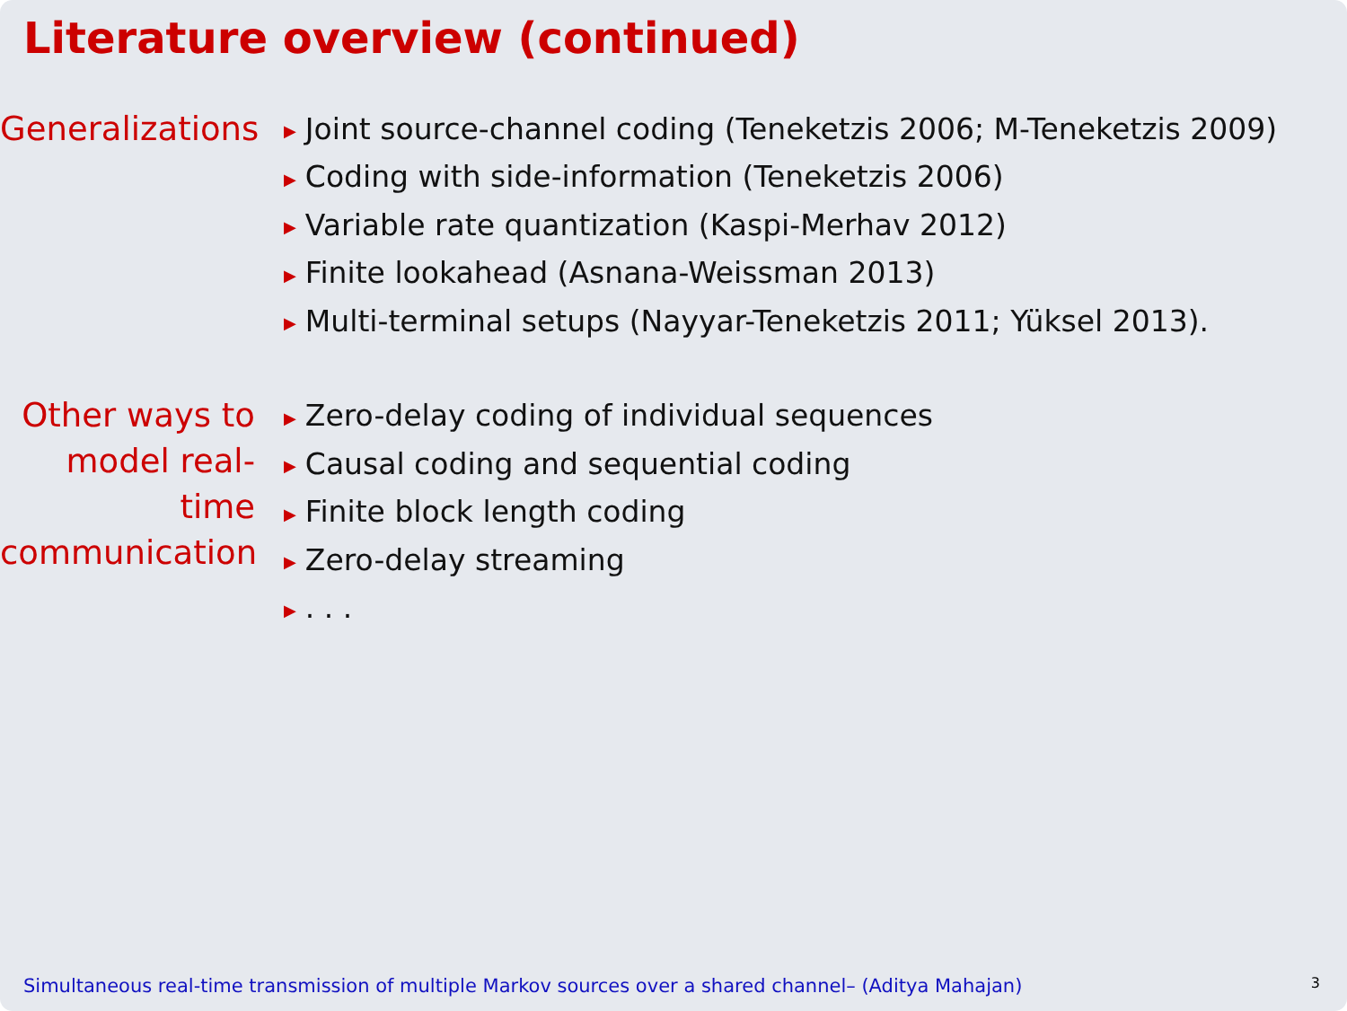Literature overview (continued)
Generalizations
Joint source-channel coding (Teneketzis 2006; M-Teneketzis 2009)
Coding with side-information (Teneketzis 2006)
Variable rate quantization (Kaspi-Merhav 2012)
Finite lookahead (Asnana-Weissman 2013)
Multi-terminal setups (Nayyar-Teneketzis 2011; Yüksel 2013).
Other ways to model real-time communication
Zero-delay coding of individual sequences
Causal coding and sequential coding
Finite block length coding
Zero-delay streaming
. . .
Simultaneous real-time transmission of multiple Markov sources over a shared channel– (Aditya Mahajan)
3